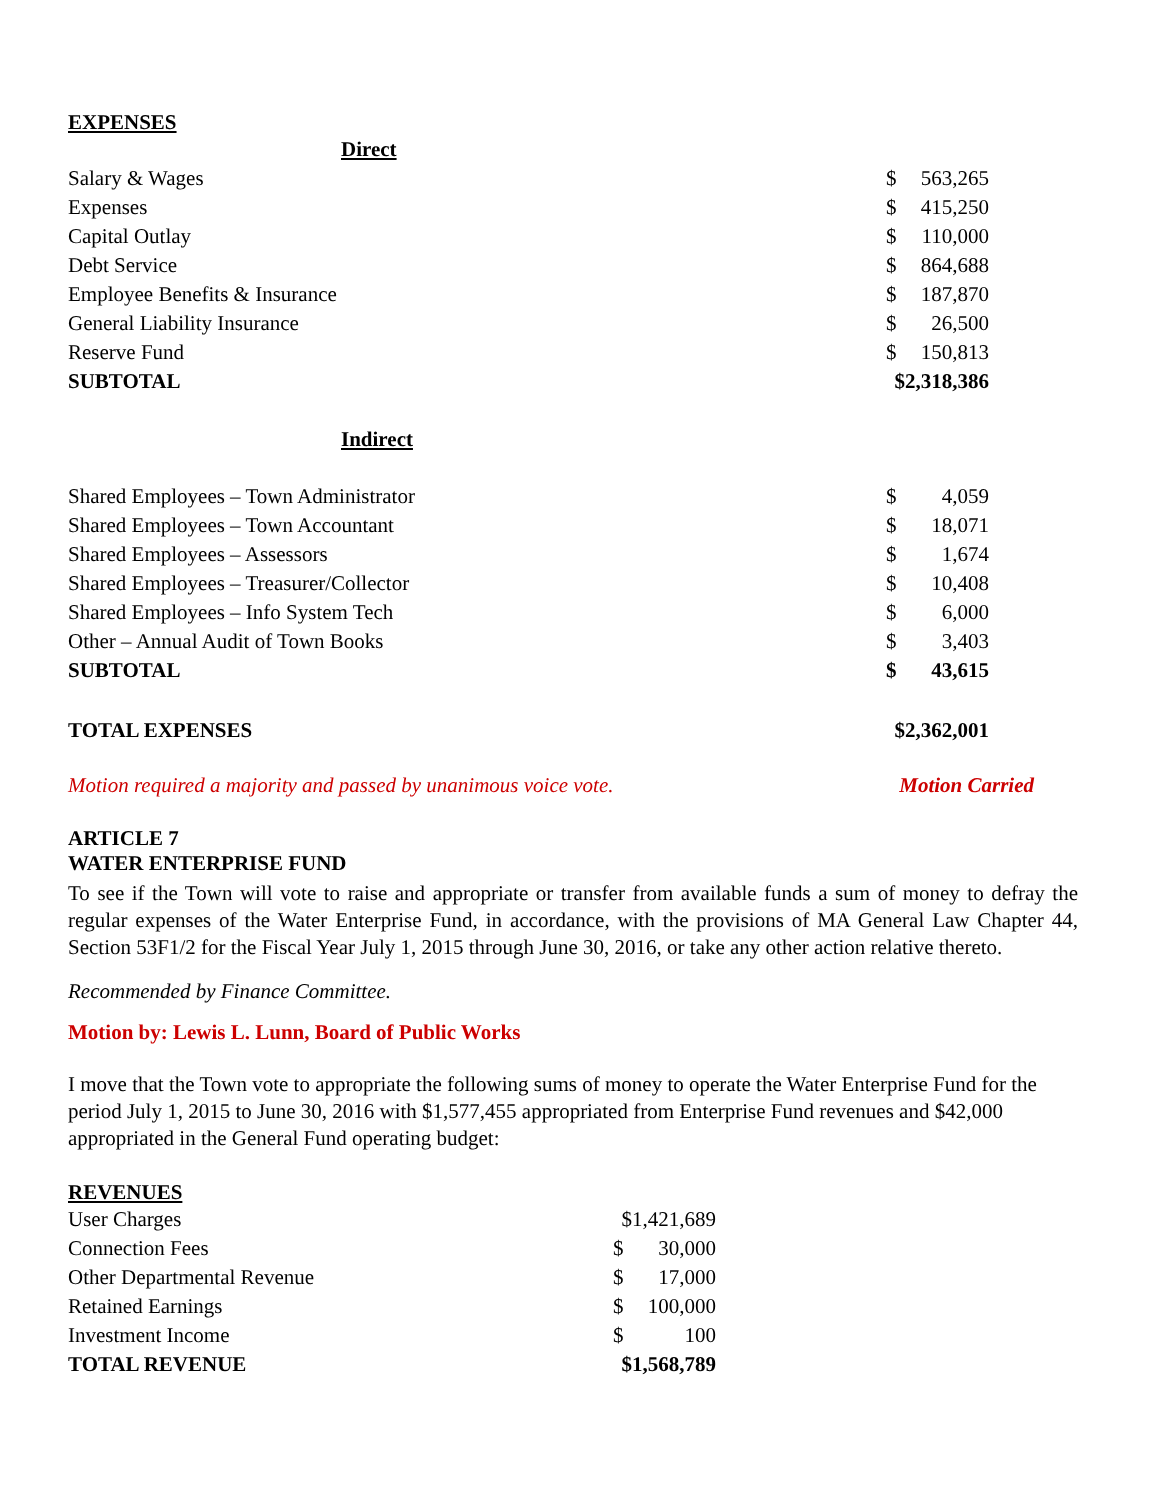EXPENSES
| Direct | | |
| Salary & Wages | $ | 563,265 |
| Expenses | $ | 415,250 |
| Capital Outlay | $ | 110,000 |
| Debt Service | $ | 864,688 |
| Employee Benefits & Insurance | $ | 187,870 |
| General Liability Insurance | $ | 26,500 |
| Reserve Fund | $ | 150,813 |
| SUBTOTAL | $2,318,386 | |
| Indirect | | |
| Shared Employees – Town Administrator | $ | 4,059 |
| Shared Employees – Town Accountant | $ | 18,071 |
| Shared Employees – Assessors | $ | 1,674 |
| Shared Employees – Treasurer/Collector | $ | 10,408 |
| Shared Employees – Info System Tech | $ | 6,000 |
| Other – Annual Audit of Town Books | $ | 3,403 |
| SUBTOTAL | $ | 43,615 |
| TOTAL EXPENSES | $2,362,001 | |
Motion required a majority and passed by unanimous voice vote. Motion Carried
ARTICLE 7
WATER ENTERPRISE FUND
To see if the Town will vote to raise and appropriate or transfer from available funds a sum of money to defray the regular expenses of the Water Enterprise Fund, in accordance, with the provisions of MA General Law Chapter 44, Section 53F1/2 for the Fiscal Year July 1, 2015 through June 30, 2016, or take any other action relative thereto.
Recommended by Finance Committee.
Motion by: Lewis L. Lunn, Board of Public Works
I move that the Town vote to appropriate the following sums of money to operate the Water Enterprise Fund for the period July 1, 2015 to June 30, 2016 with $1,577,455 appropriated from Enterprise Fund revenues and $42,000 appropriated in the General Fund operating budget:
REVENUES
| User Charges | $1,421,689 | |
| Connection Fees | $ | 30,000 |
| Other Departmental Revenue | $ | 17,000 |
| Retained Earnings | $ | 100,000 |
| Investment Income | $ | 100 |
| TOTAL REVENUE | $1,568,789 | |